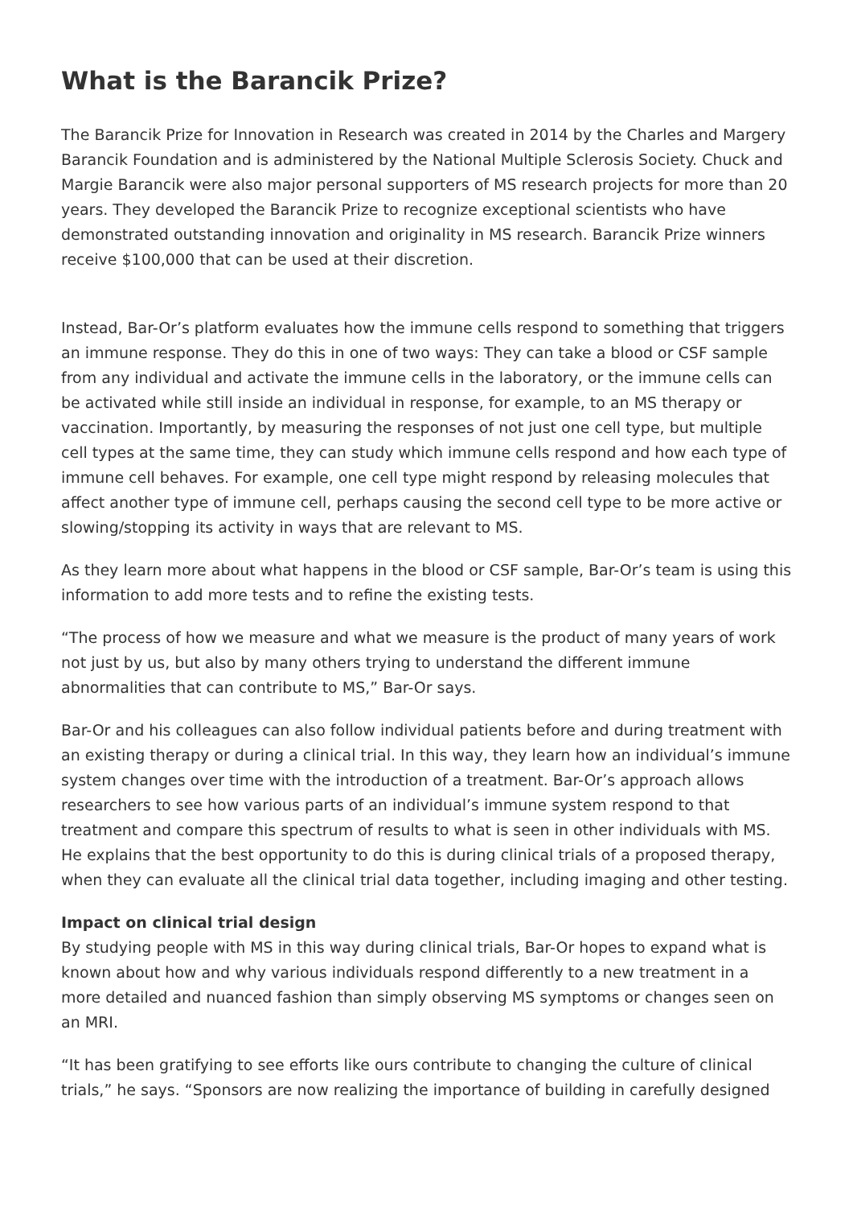What is the Barancik Prize?
The Barancik Prize for Innovation in Research was created in 2014 by the Charles and Margery Barancik Foundation and is administered by the National Multiple Sclerosis Society. Chuck and Margie Barancik were also major personal supporters of MS research projects for more than 20 years. They developed the Barancik Prize to recognize exceptional scientists who have demonstrated outstanding innovation and originality in MS research. Barancik Prize winners receive $100,000 that can be used at their discretion.
Instead, Bar-Or’s platform evaluates how the immune cells respond to something that triggers an immune response. They do this in one of two ways: They can take a blood or CSF sample from any individual and activate the immune cells in the laboratory, or the immune cells can be activated while still inside an individual in response, for example, to an MS therapy or vaccination. Importantly, by measuring the responses of not just one cell type, but multiple cell types at the same time, they can study which immune cells respond and how each type of immune cell behaves. For example, one cell type might respond by releasing molecules that affect another type of immune cell, perhaps causing the second cell type to be more active or slowing/stopping its activity in ways that are relevant to MS.
As they learn more about what happens in the blood or CSF sample, Bar-Or’s team is using this information to add more tests and to refine the existing tests.
“The process of how we measure and what we measure is the product of many years of work not just by us, but also by many others trying to understand the different immune abnormalities that can contribute to MS,” Bar-Or says.
Bar-Or and his colleagues can also follow individual patients before and during treatment with an existing therapy or during a clinical trial. In this way, they learn how an individual’s immune system changes over time with the introduction of a treatment. Bar-Or’s approach allows researchers to see how various parts of an individual’s immune system respond to that treatment and compare this spectrum of results to what is seen in other individuals with MS. He explains that the best opportunity to do this is during clinical trials of a proposed therapy, when they can evaluate all the clinical trial data together, including imaging and other testing.
Impact on clinical trial design
By studying people with MS in this way during clinical trials, Bar-Or hopes to expand what is known about how and why various individuals respond differently to a new treatment in a more detailed and nuanced fashion than simply observing MS symptoms or changes seen on an MRI.
“It has been gratifying to see efforts like ours contribute to changing the culture of clinical trials,” he says. “Sponsors are now realizing the importance of building in carefully designed